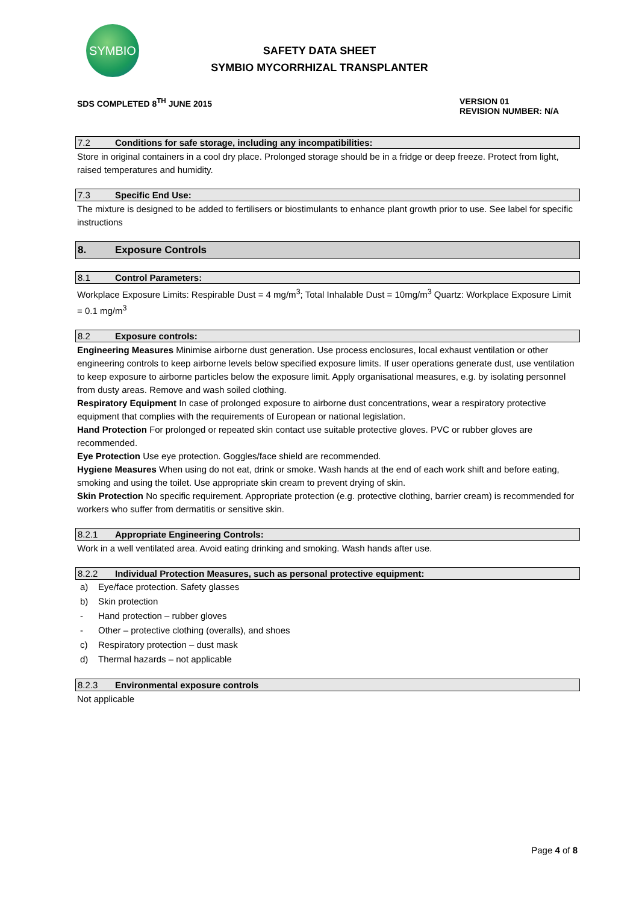SYMBIO
SAFETY DATA SHEET
SYMBIO MYCORRHIZAL TRANSPLANTER
SDS COMPLETED 8<sup>TH</sup> JUNE 2015 VERSION 01
REVISION NUMBER: N/A
7.2 Conditions for safe storage, including any incompatibilities:
Store in original containers in a cool dry place. Prolonged storage should be in a fridge or deep freeze. Protect from light, raised temperatures and humidity.
7.3 Specific End Use:
The mixture is designed to be added to fertilisers or biostimulants to enhance plant growth prior to use. See label for specific instructions
8. Exposure Controls
8.1 Control Parameters:
Workplace Exposure Limits: Respirable Dust = 4 mg/m<sup>3</sup>; Total Inhalable Dust = 10mg/m<sup>3</sup> Quartz: Workplace Exposure Limit = 0.1 mg/m<sup>3</sup>
8.2 Exposure controls:
Engineering Measures Minimise airborne dust generation. Use process enclosures, local exhaust ventilation or other engineering controls to keep airborne levels below specified exposure limits. If user operations generate dust, use ventilation to keep exposure to airborne particles below the exposure limit. Apply organisational measures, e.g. by isolating personnel from dusty areas. Remove and wash soiled clothing.
Respiratory Equipment In case of prolonged exposure to airborne dust concentrations, wear a respiratory protective equipment that complies with the requirements of European or national legislation.
Hand Protection For prolonged or repeated skin contact use suitable protective gloves. PVC or rubber gloves are recommended.
Eye Protection Use eye protection. Goggles/face shield are recommended.
Hygiene Measures When using do not eat, drink or smoke. Wash hands at the end of each work shift and before eating, smoking and using the toilet. Use appropriate skin cream to prevent drying of skin.
Skin Protection No specific requirement. Appropriate protection (e.g. protective clothing, barrier cream) is recommended for workers who suffer from dermatitis or sensitive skin.
8.2.1 Appropriate Engineering Controls:
Work in a well ventilated area. Avoid eating drinking and smoking. Wash hands after use.
8.2.2 Individual Protection Measures, such as personal protective equipment:
a) Eye/face protection. Safety glasses
b) Skin protection
- Hand protection – rubber gloves
- Other – protective clothing (overalls), and shoes
c) Respiratory protection – dust mask
d) Thermal hazards – not applicable
8.2.3 Environmental exposure controls
Not applicable
Page 4 of 8